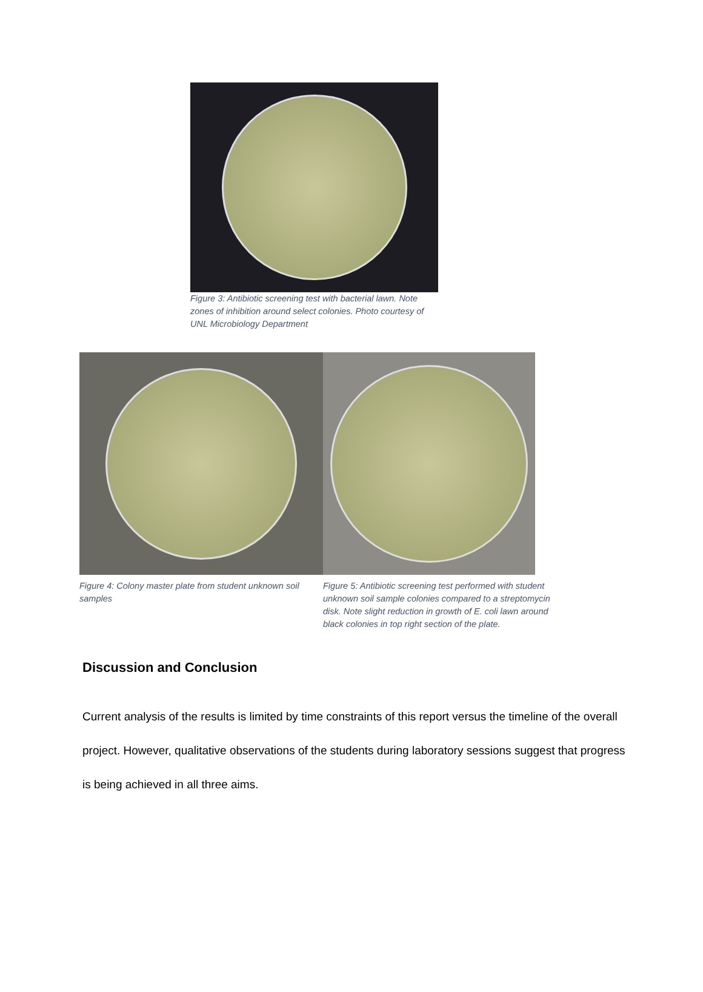Figure 3: Antibiotic screening test with bacterial lawn. Note zones of inhibition around select colonies. Photo courtesy of UNL Microbiology Department
Figure 4: Colony master plate from student unknown soil samples
Figure 5: Antibiotic screening test performed with student unknown soil sample colonies compared to a streptomycin disk. Note slight reduction in growth of E. coli lawn around black colonies in top right section of the plate.
Discussion and Conclusion
Current analysis of the results is limited by time constraints of this report versus the timeline of the overall project. However, qualitative observations of the students during laboratory sessions suggest that progress is being achieved in all three aims.